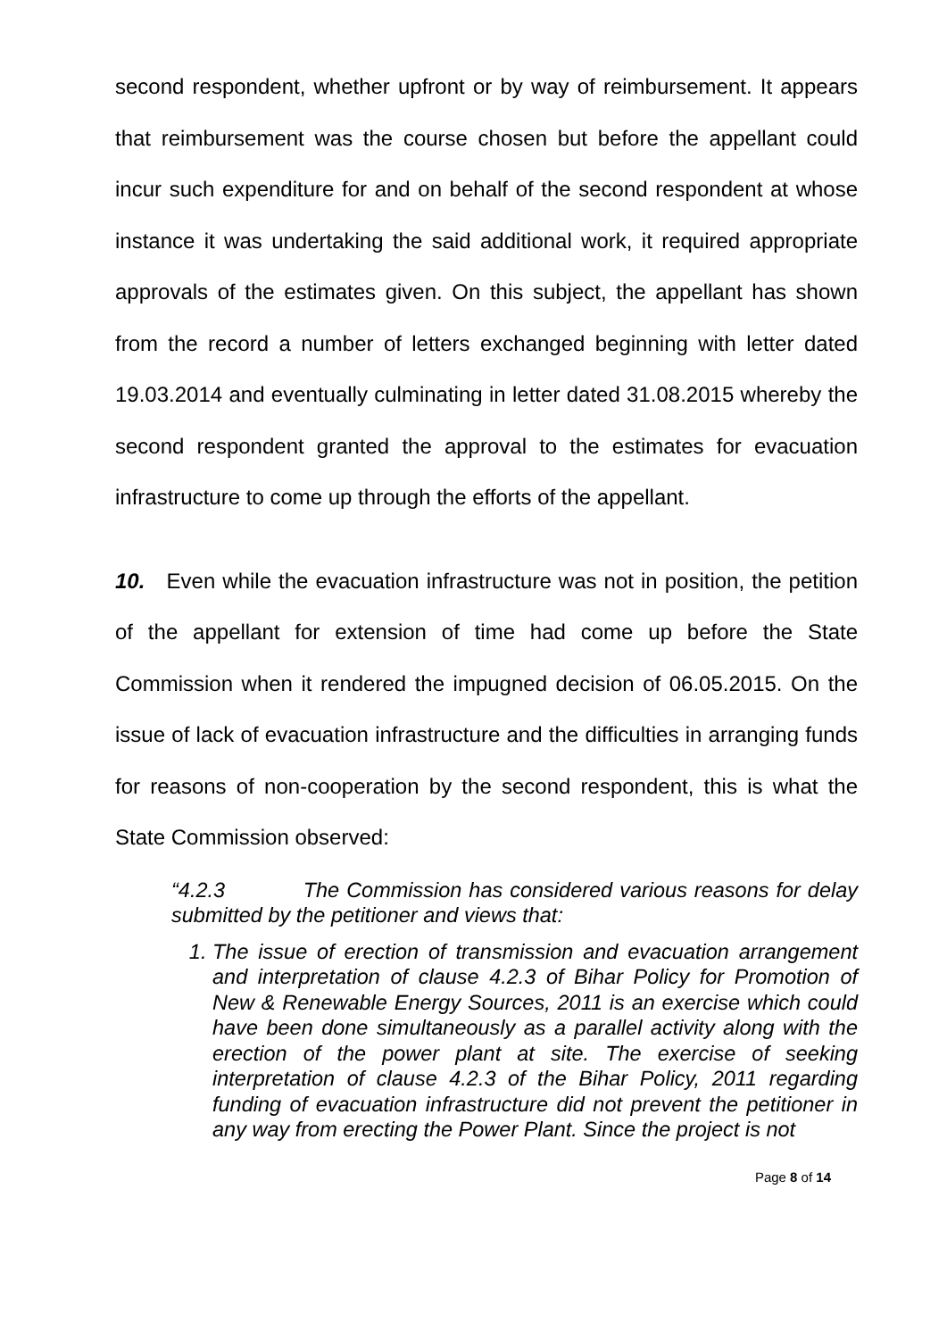second respondent, whether upfront or by way of reimbursement. It appears that reimbursement was the course chosen but before the appellant could incur such expenditure for and on behalf of the second respondent at whose instance it was undertaking the said additional work, it required appropriate approvals of the estimates given. On this subject, the appellant has shown from the record a number of letters exchanged beginning with letter dated 19.03.2014 and eventually culminating in letter dated 31.08.2015 whereby the second respondent granted the approval to the estimates for evacuation infrastructure to come up through the efforts of the appellant.
10. Even while the evacuation infrastructure was not in position, the petition of the appellant for extension of time had come up before the State Commission when it rendered the impugned decision of 06.05.2015. On the issue of lack of evacuation infrastructure and the difficulties in arranging funds for reasons of non-cooperation by the second respondent, this is what the State Commission observed:
“4.2.3 The Commission has considered various reasons for delay submitted by the petitioner and views that:
1. The issue of erection of transmission and evacuation arrangement and interpretation of clause 4.2.3 of Bihar Policy for Promotion of New & Renewable Energy Sources, 2011 is an exercise which could have been done simultaneously as a parallel activity along with the erection of the power plant at site. The exercise of seeking interpretation of clause 4.2.3 of the Bihar Policy, 2011 regarding funding of evacuation infrastructure did not prevent the petitioner in any way from erecting the Power Plant. Since the project is not
Page 8 of 14